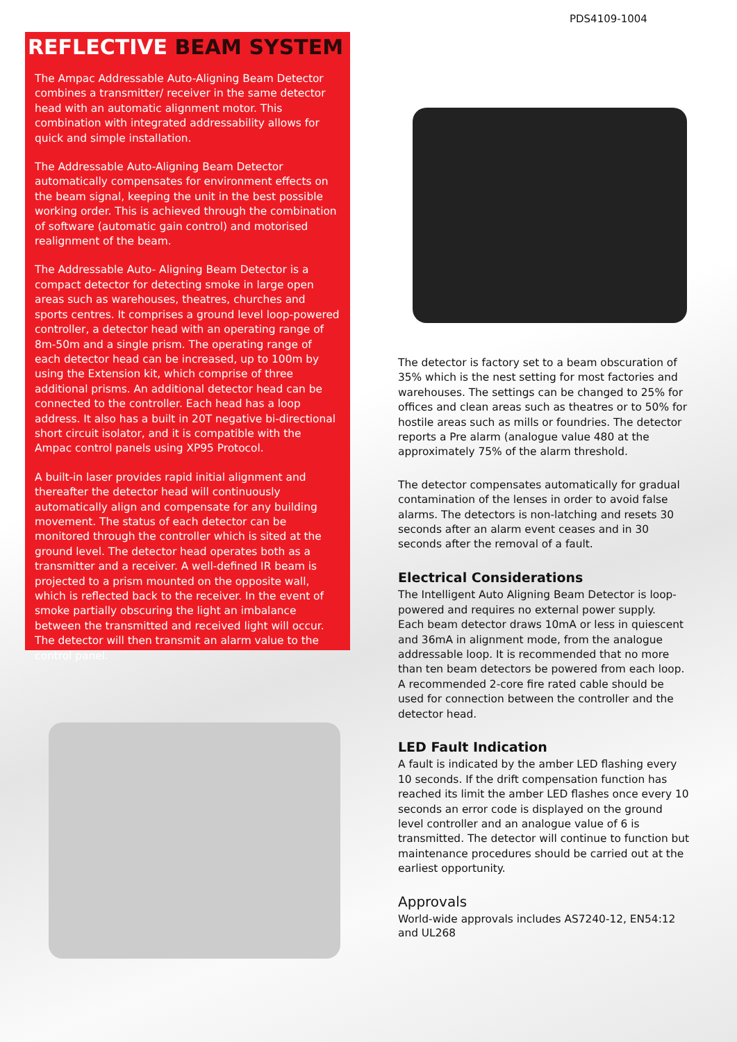PDS4109-1004
REFLECTIVE BEAM SYSTEM
The Ampac Addressable Auto-Aligning Beam Detector combines a transmitter/ receiver in the same detector head with an automatic alignment motor. This combination with integrated addressability allows for quick and simple installation.
The Addressable Auto-Aligning Beam Detector automatically compensates for environment effects on the beam signal, keeping the unit in the best possible working order. This is achieved through the combination of software (automatic gain control) and motorised realignment of the beam.
The Addressable Auto- Aligning Beam Detector is a compact detector for detecting smoke in large open areas such as warehouses, theatres, churches and sports centres. It comprises a ground level loop-powered controller, a detector head with an operating range of 8m-50m and a single prism. The operating range of each detector head can be increased, up to 100m by using the Extension kit, which comprise of three additional prisms. An additional detector head can be connected to the controller. Each head has a loop address. It also has a built in 20T negative bi-directional short circuit isolator, and it is compatible with the Ampac control panels using XP95 Protocol.
A built-in laser provides rapid initial alignment and thereafter the detector head will continuously automatically align and compensate for any building movement. The status of each detector can be monitored through the controller which is sited at the ground level. The detector head operates both as a transmitter and a receiver. A well-defined IR beam is projected to a prism mounted on the opposite wall, which is reflected back to the receiver. In the event of smoke partially obscuring the light an imbalance between the transmitted and received light will occur. The detector will then transmit an alarm value to the control panel.
The detector is factory set to a beam obscuration of 35% which is the nest setting for most factories and warehouses. The settings can be changed to 25% for offices and clean areas such as theatres or to 50% for hostile areas such as mills or foundries. The detector reports a Pre alarm (analogue value 480 at the approximately 75% of the alarm threshold.
The detector compensates automatically for gradual contamination of the lenses in order to avoid false alarms. The detectors is non-latching and resets 30 seconds after an alarm event ceases and in 30 seconds after the removal of a fault.
Electrical Considerations
The Intelligent Auto Aligning Beam Detector is loop-powered and requires no external power supply.
Each beam detector draws 10mA or less in quiescent and 36mA in alignment mode, from the analogue addressable loop. It is recommended that no more than ten beam detectors be powered from each loop. A recommended 2-core fire rated cable should be used for connection between the controller and the detector head.
LED Fault Indication
A fault is indicated by the amber LED flashing every 10 seconds. If the drift compensation function has reached its limit the amber LED flashes once every 10 seconds an error code is displayed on the ground level controller and an analogue value of 6 is transmitted. The detector will continue to function but maintenance procedures should be carried out at the earliest opportunity.
Approvals
World-wide approvals includes AS7240-12, EN54:12 and UL268